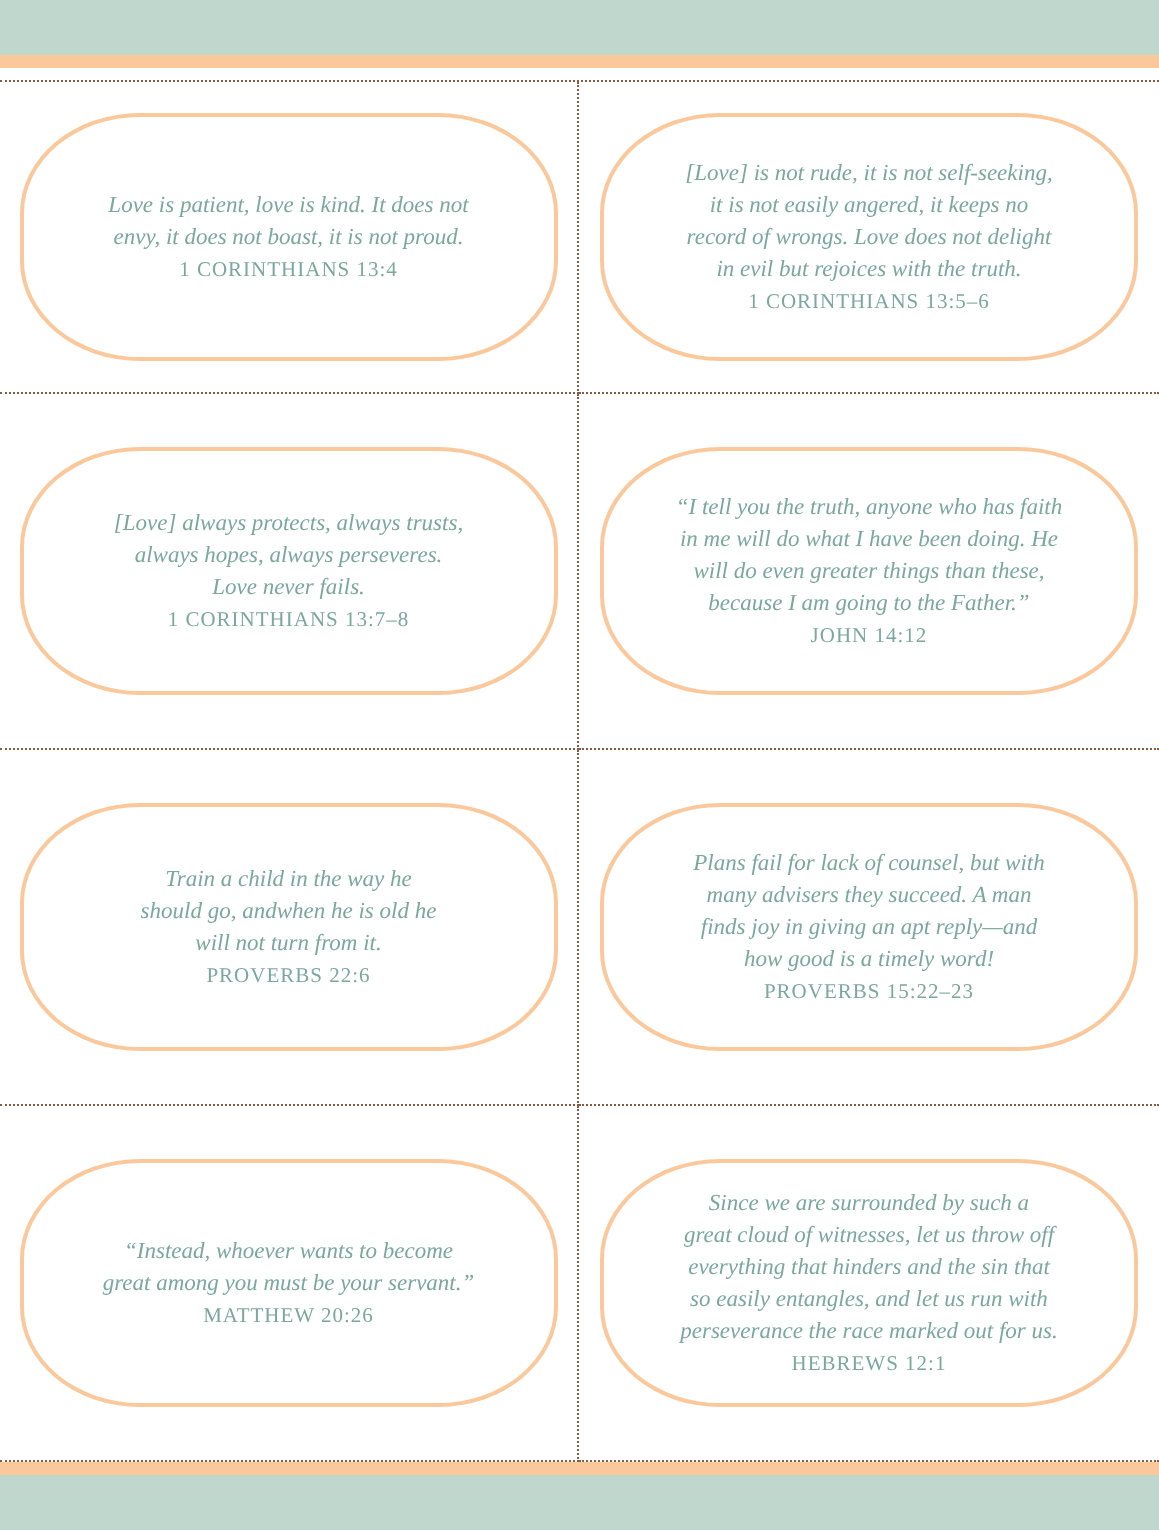Love is patient, love is kind. It does not
envy, it does not boast, it is not proud.
1 CORINTHIANS 13:4
[Love] is not rude, it is not self-seeking,
it is not easily angered, it keeps no
record of wrongs. Love does not delight
in evil but rejoices with the truth.
1 CORINTHIANS 13:5–6
[Love] always protects, always trusts,
always hopes, always perseveres.
Love never fails.
1 CORINTHIANS 13:7–8
“I tell you the truth, anyone who has faith
in me will do what I have been doing. He
will do even greater things than these,
because I am going to the Father.”
JOHN 14:12
Train a child in the way he
should go, andwhen he is old he
will not turn from it.
PROVERBS 22:6
Plans fail for lack of counsel, but with
many advisers they succeed. A man
finds joy in giving an apt reply—and
how good is a timely word!
PROVERBS 15:22–23
“Instead, whoever wants to become
great among you must be your servant.”
MATTHEW 20:26
Since we are surrounded by such a
great cloud of witnesses, let us throw off
everything that hinders and the sin that
so easily entangles, and let us run with
perseverance the race marked out for us.
HEBREWS 12:1